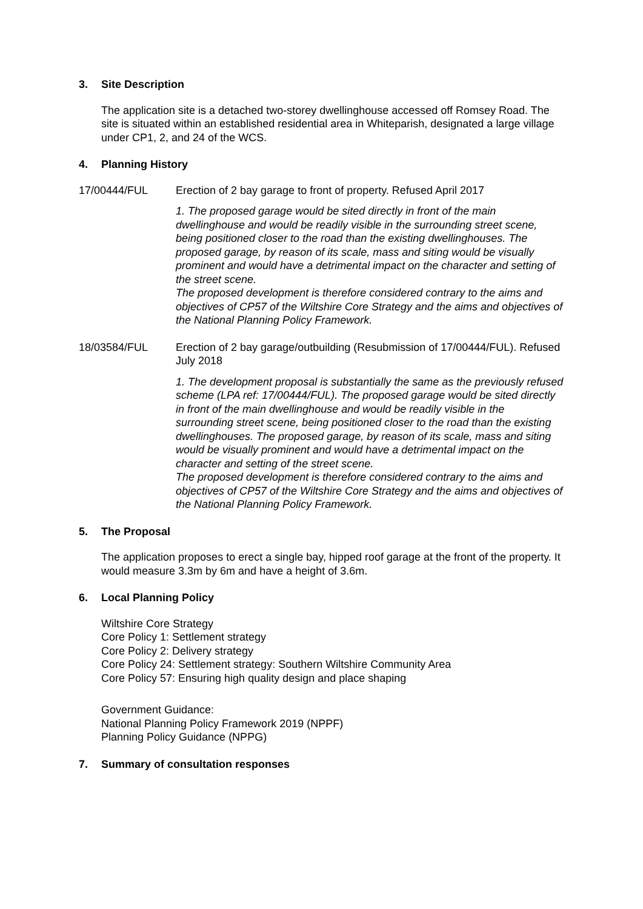3. Site Description
The application site is a detached two-storey dwellinghouse accessed off Romsey Road. The site is situated within an established residential area in Whiteparish, designated a large village under CP1, 2, and 24 of the WCS.
4. Planning History
17/00444/FUL Erection of 2 bay garage to front of property. Refused April 2017
1. The proposed garage would be sited directly in front of the main dwellinghouse and would be readily visible in the surrounding street scene, being positioned closer to the road than the existing dwellinghouses. The proposed garage, by reason of its scale, mass and siting would be visually prominent and would have a detrimental impact on the character and setting of the street scene.
The proposed development is therefore considered contrary to the aims and objectives of CP57 of the Wiltshire Core Strategy and the aims and objectives of the National Planning Policy Framework.
18/03584/FUL Erection of 2 bay garage/outbuilding (Resubmission of 17/00444/FUL). Refused July 2018
1. The development proposal is substantially the same as the previously refused scheme (LPA ref: 17/00444/FUL). The proposed garage would be sited directly in front of the main dwellinghouse and would be readily visible in the surrounding street scene, being positioned closer to the road than the existing dwellinghouses. The proposed garage, by reason of its scale, mass and siting would be visually prominent and would have a detrimental impact on the character and setting of the street scene.
The proposed development is therefore considered contrary to the aims and objectives of CP57 of the Wiltshire Core Strategy and the aims and objectives of the National Planning Policy Framework.
5. The Proposal
The application proposes to erect a single bay, hipped roof garage at the front of the property. It would measure 3.3m by 6m and have a height of 3.6m.
6. Local Planning Policy
Wiltshire Core Strategy
Core Policy 1: Settlement strategy
Core Policy 2: Delivery strategy
Core Policy 24: Settlement strategy: Southern Wiltshire Community Area
Core Policy 57: Ensuring high quality design and place shaping
Government Guidance:
National Planning Policy Framework 2019 (NPPF)
Planning Policy Guidance (NPPG)
7. Summary of consultation responses